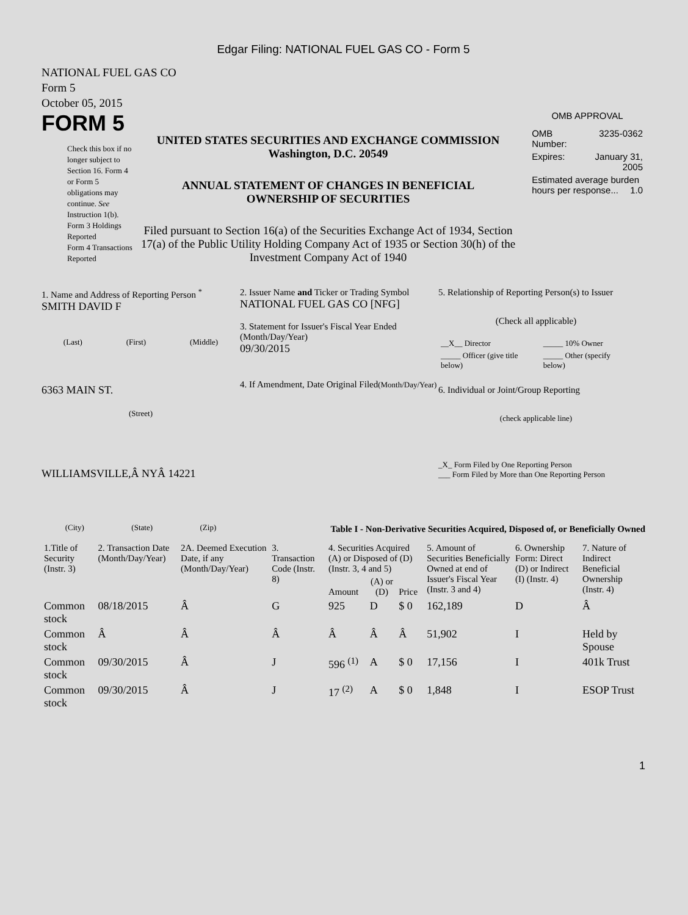Edgar Filing: NATIONAL FUEL GAS CO - Form 5
NATIONAL FUEL GAS CO
Form 5
October 05, 2015
FORM 5
Check this box if no longer subject to Section 16. Form 4 or Form 5 obligations may continue. See Instruction 1(b).
Form 3 Holdings Reported
Form 4 Transactions Reported
UNITED STATES SECURITIES AND EXCHANGE COMMISSION
Washington, D.C. 20549
ANNUAL STATEMENT OF CHANGES IN BENEFICIAL
OWNERSHIP OF SECURITIES
Filed pursuant to Section 16(a) of the Securities Exchange Act of 1934, Section 17(a) of the Public Utility Holding Company Act of 1935 or Section 30(h) of the Investment Company Act of 1940
OMB APPROVAL
| OMB Number: | 3235-0362 |
| Expires: | January 31, 2005 |
| Estimated average burden hours per response... 1.0 | |
1. Name and Address of Reporting Person <sup>*</sup>
SMITH DAVID F
(Last) (First) (Middle)
6363 MAIN ST.
(Street)
WILLIAMSVILLE,Â NYÂ 14221
(City) (State) (Zip)
2. Issuer Name and Ticker or Trading Symbol
NATIONAL FUEL GAS CO [NFG]
3. Statement for Issuer's Fiscal Year Ended (Month/Day/Year)
09/30/2015
4. If Amendment, Date Original Filed(Month/Day/Year)
5. Relationship of Reporting Person(s) to Issuer
(Check all applicable)
| __X__ Director | _____ 10% Owner |
| _____ Officer (give title below) | _____ Other (specify below) |
6. Individual or Joint/Group Reporting
(check applicable line)
_X_ Form Filed by One Reporting Person
___ Form Filed by More than One Reporting Person
Table I - Non-Derivative Securities Acquired, Disposed of, or Beneficially Owned
| 1.Title of Security (Instr. 3) | 2. Transaction Date (Month/Day/Year) | 2A. Deemed Execution Date, if any (Month/Day/Year) | 3. Transaction Code (Instr. 8) | 4. Securities Acquired (A) or Disposed of (D) (Instr. 3, 4 and 5) | | | 5. Amount of Securities Beneficially Owned at end of Issuer's Fiscal Year (Instr. 3 and 4) | 6. Ownership Form: Direct (D) or Indirect (I) (Instr. 4) | 7. Nature of Indirect Beneficial Ownership (Instr. 4) |
| --- | --- | --- | --- | --- | --- | --- | --- | --- | --- |
| | | | | Amount | (A) or (D) | Price | | | |
| Common stock | 08/18/2015 | Â | G | 925 | D | $ 0 | 162,189 | D | Â |
| Common stock | Â | Â | Â | Â | Â | Â | 51,902 | I | Held by Spouse |
| Common stock | 09/30/2015 | Â | J | 596 <sup>(1)</sup> | A | $ 0 | 17,156 | I | 401k Trust |
| Common stock | 09/30/2015 | Â | J | 17 <sup>(2)</sup> | A | $ 0 | 1,848 | I | ESOP Trust |
1